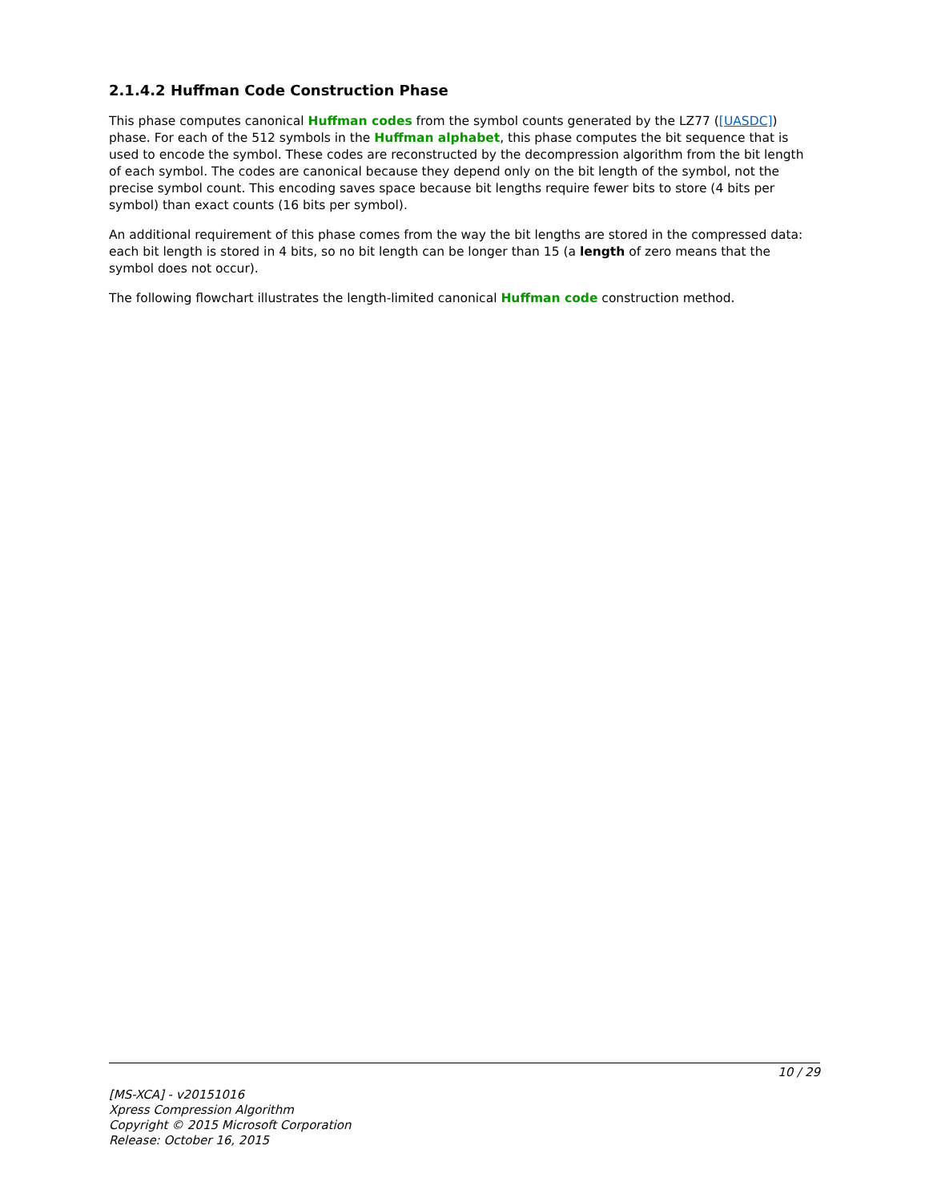2.1.4.2 Huffman Code Construction Phase
This phase computes canonical Huffman codes from the symbol counts generated by the LZ77 ([UASDC]) phase. For each of the 512 symbols in the Huffman alphabet, this phase computes the bit sequence that is used to encode the symbol. These codes are reconstructed by the decompression algorithm from the bit length of each symbol. The codes are canonical because they depend only on the bit length of the symbol, not the precise symbol count. This encoding saves space because bit lengths require fewer bits to store (4 bits per symbol) than exact counts (16 bits per symbol).
An additional requirement of this phase comes from the way the bit lengths are stored in the compressed data: each bit length is stored in 4 bits, so no bit length can be longer than 15 (a length of zero means that the symbol does not occur).
The following flowchart illustrates the length-limited canonical Huffman code construction method.
10 / 29
[MS-XCA] - v20151016
Xpress Compression Algorithm
Copyright © 2015 Microsoft Corporation
Release: October 16, 2015